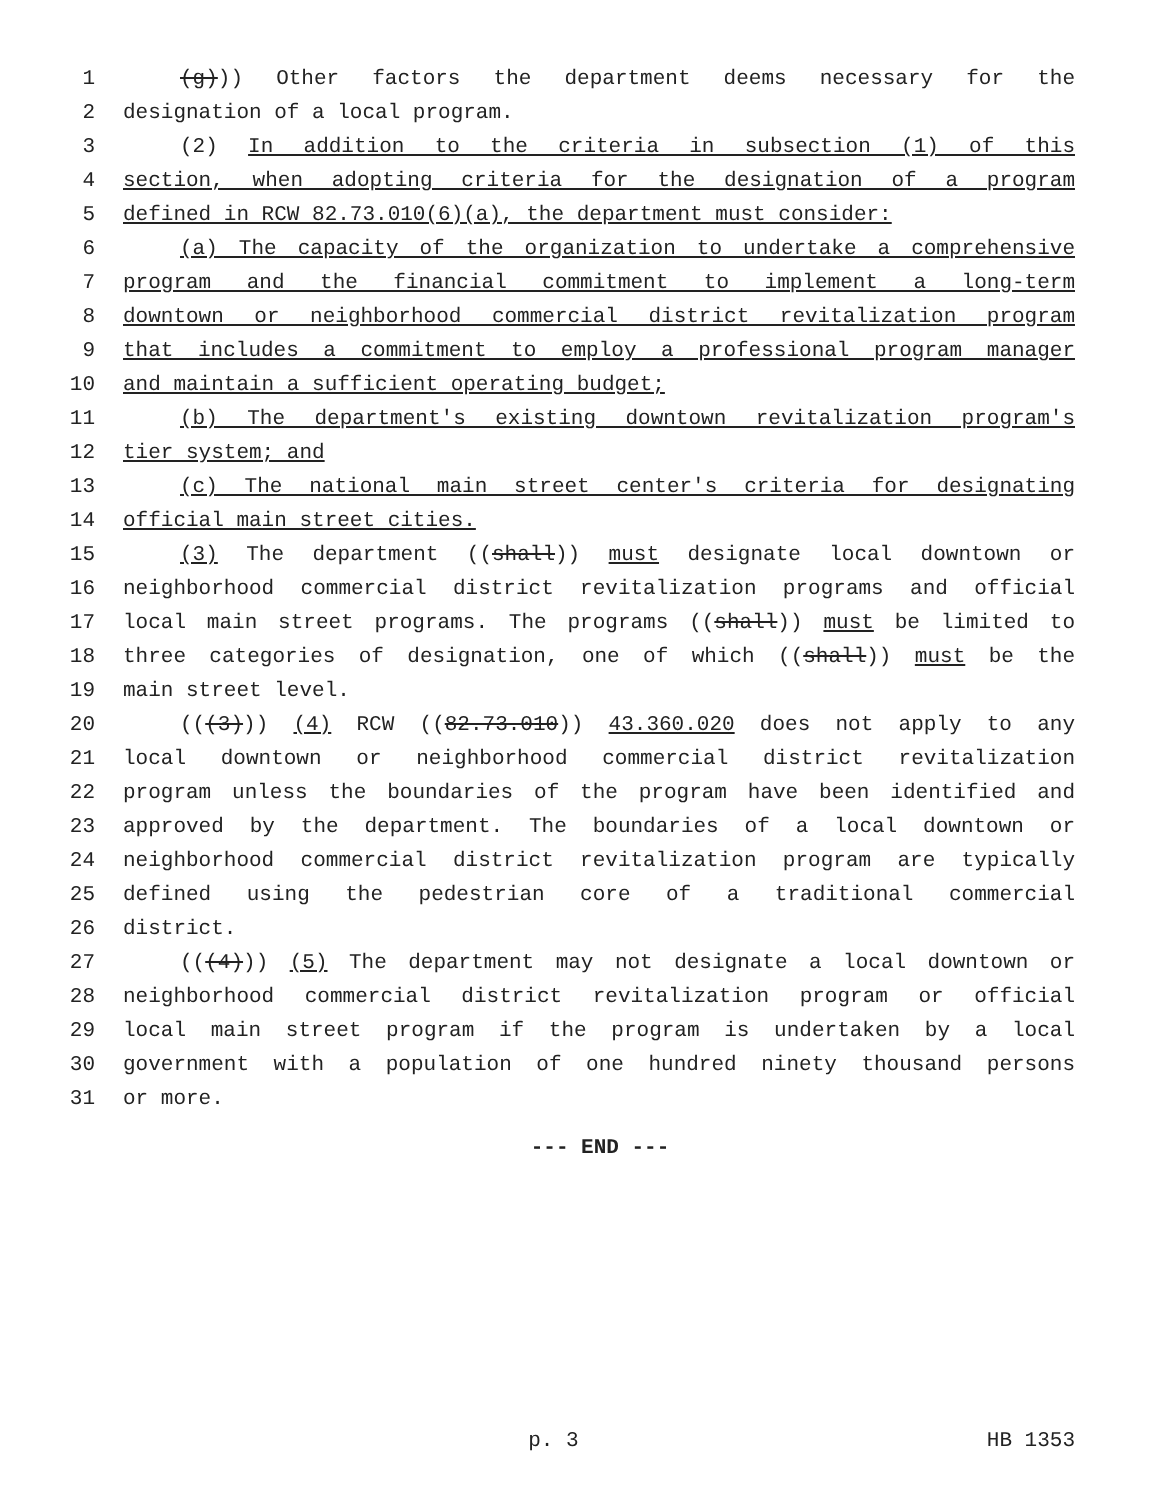1 (g))) Other factors the department deems necessary for the
2 designation of a local program.
3 (2) In addition to the criteria in subsection (1) of this
4 section, when adopting criteria for the designation of a program
5 defined in RCW 82.73.010(6)(a), the department must consider:
6 (a) The capacity of the organization to undertake a comprehensive
7 program and the financial commitment to implement a long-term
8 downtown or neighborhood commercial district revitalization program
9 that includes a commitment to employ a professional program manager
10 and maintain a sufficient operating budget;
11 (b) The department's existing downtown revitalization program's
12 tier system; and
13 (c) The national main street center's criteria for designating
14 official main street cities.
15 (3) The department ((shall)) must designate local downtown or
16 neighborhood commercial district revitalization programs and official
17 local main street programs. The programs ((shall)) must be limited to
18 three categories of designation, one of which ((shall)) must be the
19 main street level.
20 (((3))) (4) RCW ((82.73.010)) 43.360.020 does not apply to any
21 local downtown or neighborhood commercial district revitalization
22 program unless the boundaries of the program have been identified and
23 approved by the department. The boundaries of a local downtown or
24 neighborhood commercial district revitalization program are typically
25 defined using the pedestrian core of a traditional commercial
26 district.
27 (((4))) (5) The department may not designate a local downtown or
28 neighborhood commercial district revitalization program or official
29 local main street program if the program is undertaken by a local
30 government with a population of one hundred ninety thousand persons
31 or more.
--- END ---
p. 3 HB 1353